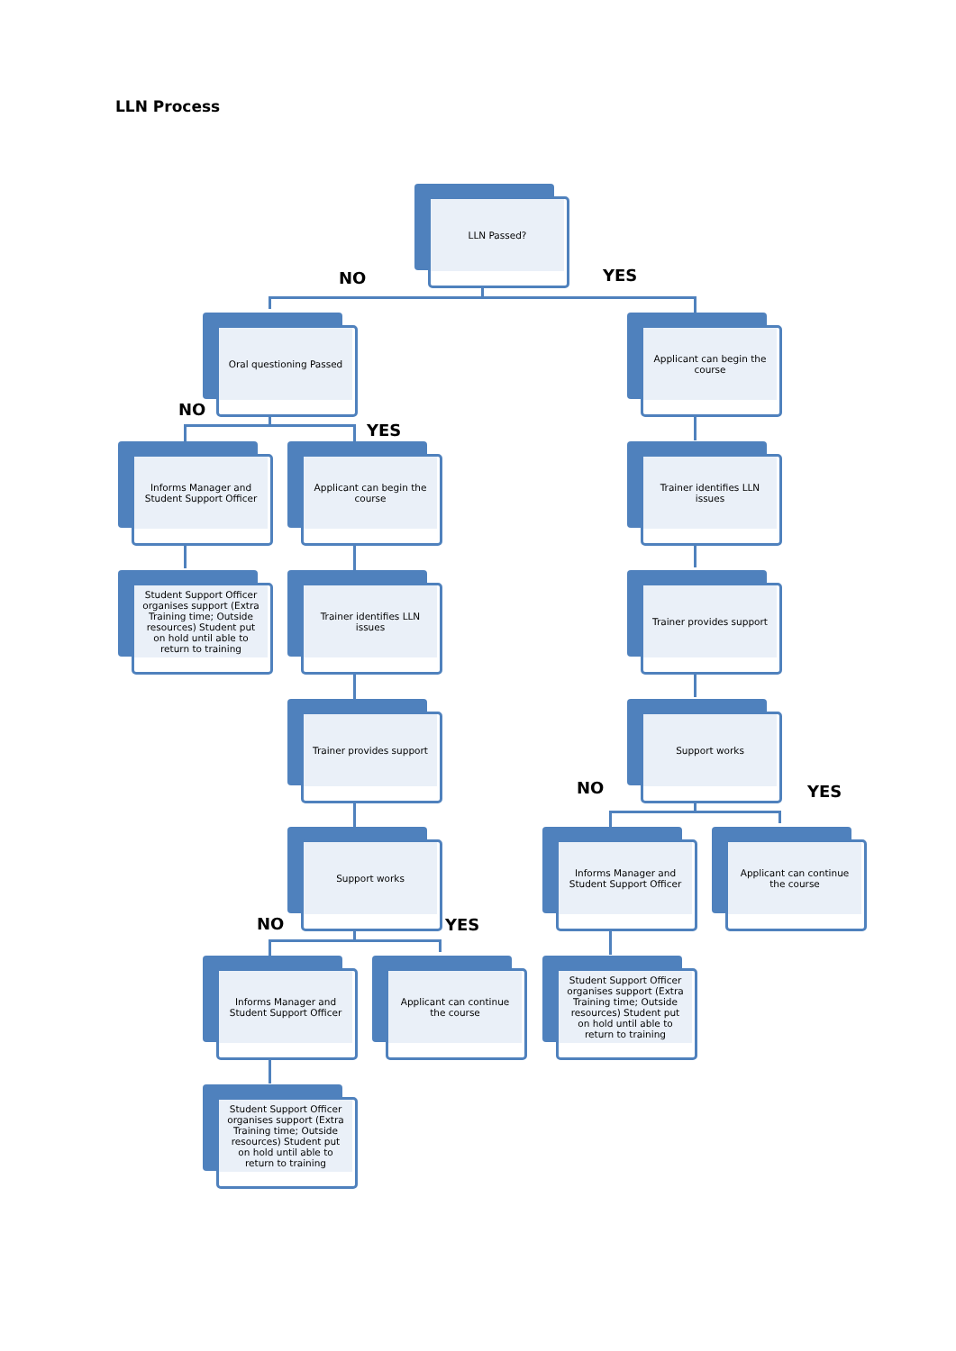LLN Process
LLN Passed?
NO YES
Oral questioning Passed
NO
YES
Informs Manager and Student Support Officer
Student Support Officer organises support (Extra Training time; Outside resources) Student put on hold until able to return to training
Applicant can begin the course
Trainer identifies LLN issues
Trainer provides support
Support works
NO YES
Informs Manager and Student Support Officer
Student Support Officer organises support (Extra Training time; Outside resources) Student put on hold until able to return to training
Applicant can continue the course
Applicant can begin the course
Trainer identifies LLN issues
Trainer provides support
Support works
NO YES
Informs Manager and Student Support Officer
Student Support Officer organises support (Extra Training time; Outside resources) Student put on hold until able to return to training
Applicant can continue the course